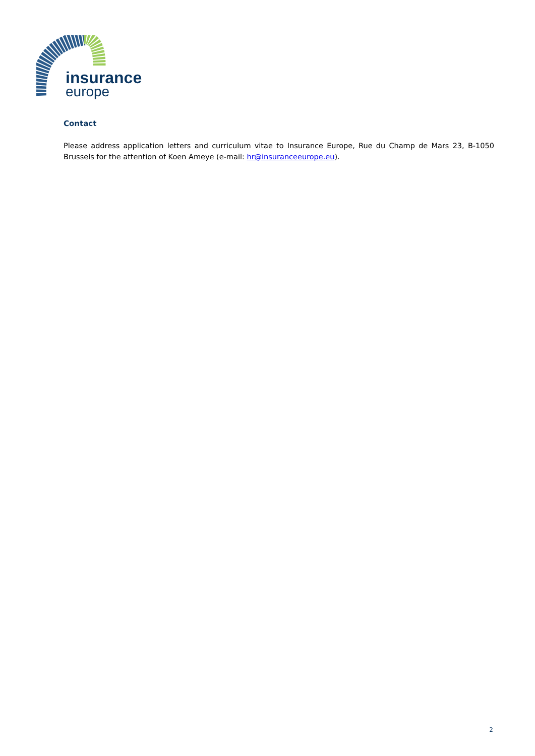insurance
europe
Contact
Please address application letters and curriculum vitae to Insurance Europe, Rue du Champ de Mars 23, B-1050 Brussels for the attention of Koen Ameye (e-mail: hr@insuranceeurope.eu).
2